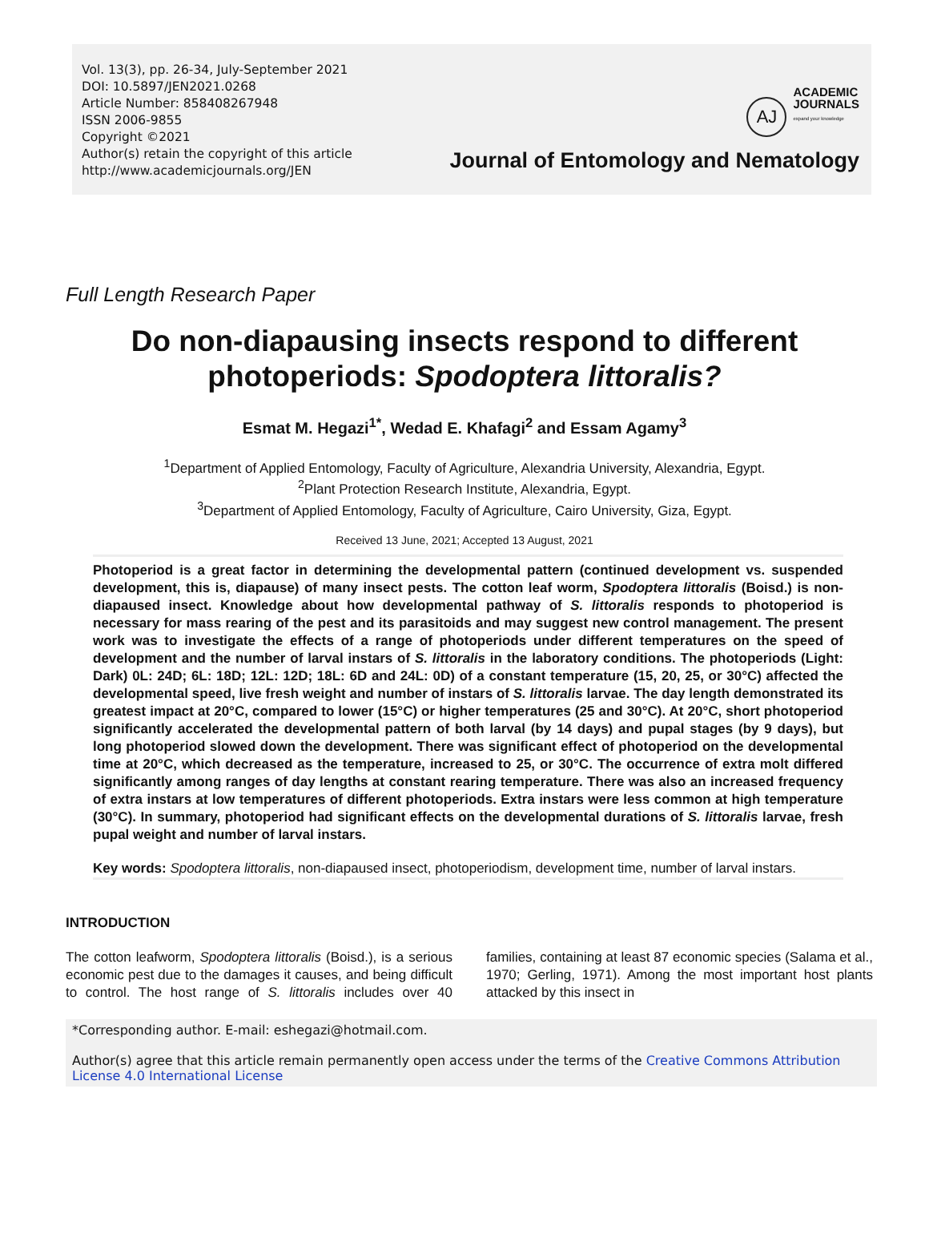Vol. 13(3), pp. 26-34, July-September 2021
DOI: 10.5897/JEN2021.0268
Article Number: 858408267948
ISSN 2006-9855
Copyright ©2021
Author(s) retain the copyright of this article
http://www.academicjournals.org/JEN
AJ ACADEMIC
JOURNALS
expand your knowledge
Journal of Entomology and Nematology
Full Length Research Paper
Do non-diapausing insects respond to different photoperiods: Spodoptera littoralis?
Esmat M. Hegazi<sup>1*</sup>, Wedad E. Khafagi<sup>2</sup> and Essam Agamy<sup>3</sup>
<sup>1</sup> Department of Applied Entomology, Faculty of Agriculture, Alexandria University, Alexandria, Egypt.
<sup>2</sup> Plant Protection Research Institute, Alexandria, Egypt.
<sup>3</sup> Department of Applied Entomology, Faculty of Agriculture, Cairo University, Giza, Egypt.
Received 13 June, 2021; Accepted 13 August, 2021
Photoperiod is a great factor in determining the developmental pattern (continued development vs. suspended development, this is, diapause) of many insect pests. The cotton leaf worm, Spodoptera littoralis (Boisd.) is non-diapaused insect. Knowledge about how developmental pathway of S. littoralis responds to photoperiod is necessary for mass rearing of the pest and its parasitoids and may suggest new control management. The present work was to investigate the effects of a range of photoperiods under different temperatures on the speed of development and the number of larval instars of S. littoralis in the laboratory conditions. The photoperiods (Light: Dark) 0L: 24D; 6L: 18D; 12L: 12D; 18L: 6D and 24L: 0D) of a constant temperature (15, 20, 25, or 30°C) affected the developmental speed, live fresh weight and number of instars of S. littoralis larvae. The day length demonstrated its greatest impact at 20°C, compared to lower (15°C) or higher temperatures (25 and 30°C). At 20°C, short photoperiod significantly accelerated the developmental pattern of both larval (by 14 days) and pupal stages (by 9 days), but long photoperiod slowed down the development. There was significant effect of photoperiod on the developmental time at 20°C, which decreased as the temperature, increased to 25, or 30°C. The occurrence of extra molt differed significantly among ranges of day lengths at constant rearing temperature. There was also an increased frequency of extra instars at low temperatures of different photoperiods. Extra instars were less common at high temperature (30°C). In summary, photoperiod had significant effects on the developmental durations of S. littoralis larvae, fresh pupal weight and number of larval instars.
Key words: Spodoptera littoralis, non-diapaused insect, photoperiodism, development time, number of larval instars.
INTRODUCTION
The cotton leafworm, Spodoptera littoralis (Boisd.), is a serious economic pest due to the damages it causes, and being difficult to control. The host range of S. littoralis includes over 40 families, containing at least 87 economic species (Salama et al., 1970; Gerling, 1971). Among the most important host plants attacked by this insect in
*Corresponding author. E-mail: eshegazi@hotmail.com.
Author(s) agree that this article remain permanently open access under the terms of the Creative Commons Attribution License 4.0 International License